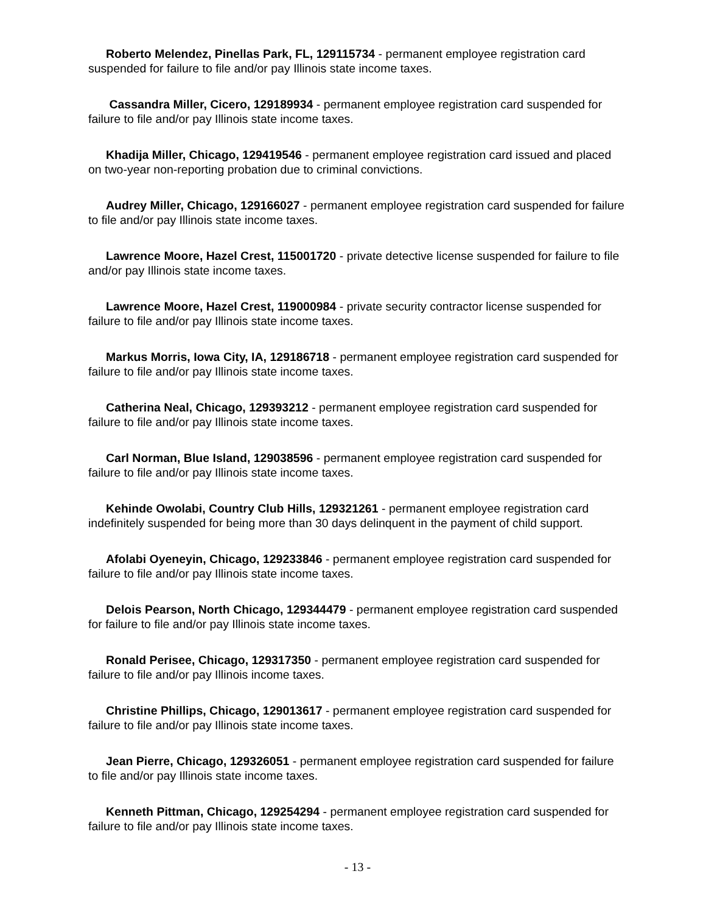Roberto Melendez, Pinellas Park, FL, 129115734 - permanent employee registration card suspended for failure to file and/or pay Illinois state income taxes.
Cassandra Miller, Cicero, 129189934 - permanent employee registration card suspended for failure to file and/or pay Illinois state income taxes.
Khadija Miller, Chicago, 129419546 - permanent employee registration card issued and placed on two-year non-reporting probation due to criminal convictions.
Audrey Miller, Chicago, 129166027 - permanent employee registration card suspended for failure to file and/or pay Illinois state income taxes.
Lawrence Moore, Hazel Crest, 115001720 - private detective license suspended for failure to file and/or pay Illinois state income taxes.
Lawrence Moore, Hazel Crest, 119000984 - private security contractor license suspended for failure to file and/or pay Illinois state income taxes.
Markus Morris, Iowa City, IA, 129186718 - permanent employee registration card suspended for failure to file and/or pay Illinois state income taxes.
Catherina Neal, Chicago, 129393212 - permanent employee registration card suspended for failure to file and/or pay Illinois state income taxes.
Carl Norman, Blue Island, 129038596 - permanent employee registration card suspended for failure to file and/or pay Illinois state income taxes.
Kehinde Owolabi, Country Club Hills, 129321261 - permanent employee registration card indefinitely suspended for being more than 30 days delinquent in the payment of child support.
Afolabi Oyeneyin, Chicago, 129233846 - permanent employee registration card suspended for failure to file and/or pay Illinois state income taxes.
Delois Pearson, North Chicago, 129344479 - permanent employee registration card suspended for failure to file and/or pay Illinois state income taxes.
Ronald Perisee, Chicago, 129317350 - permanent employee registration card suspended for failure to file and/or pay Illinois income taxes.
Christine Phillips, Chicago, 129013617 - permanent employee registration card suspended for failure to file and/or pay Illinois state income taxes.
Jean Pierre, Chicago, 129326051 - permanent employee registration card suspended for failure to file and/or pay Illinois state income taxes.
Kenneth Pittman, Chicago, 129254294 - permanent employee registration card suspended for failure to file and/or pay Illinois state income taxes.
- 13 -